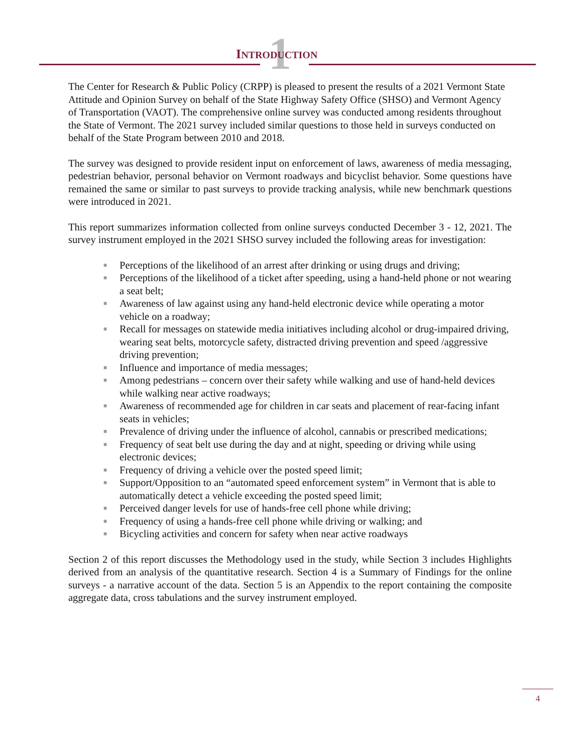1
INTRODUCTION
The Center for Research & Public Policy (CRPP) is pleased to present the results of a 2021 Vermont State Attitude and Opinion Survey on behalf of the State Highway Safety Office (SHSO) and Vermont Agency of Transportation (VAOT). The comprehensive online survey was conducted among residents throughout the State of Vermont. The 2021 survey included similar questions to those held in surveys conducted on behalf of the State Program between 2010 and 2018.
The survey was designed to provide resident input on enforcement of laws, awareness of media messaging, pedestrian behavior, personal behavior on Vermont roadways and bicyclist behavior. Some questions have remained the same or similar to past surveys to provide tracking analysis, while new benchmark questions were introduced in 2021.
This report summarizes information collected from online surveys conducted December 3 - 12, 2021. The survey instrument employed in the 2021 SHSO survey included the following areas for investigation:
■ Perceptions of the likelihood of an arrest after drinking or using drugs and driving;
■ Perceptions of the likelihood of a ticket after speeding, using a hand-held phone or not wearing a seat belt;
■ Awareness of law against using any hand-held electronic device while operating a motor vehicle on a roadway;
■ Recall for messages on statewide media initiatives including alcohol or drug-impaired driving, wearing seat belts, motorcycle safety, distracted driving prevention and speed /aggressive driving prevention;
■ Influence and importance of media messages;
■ Among pedestrians – concern over their safety while walking and use of hand-held devices while walking near active roadways;
■ Awareness of recommended age for children in car seats and placement of rear-facing infant seats in vehicles;
■ Prevalence of driving under the influence of alcohol, cannabis or prescribed medications;
■ Frequency of seat belt use during the day and at night, speeding or driving while using electronic devices;
■ Frequency of driving a vehicle over the posted speed limit;
■ Support/Opposition to an “automated speed enforcement system” in Vermont that is able to automatically detect a vehicle exceeding the posted speed limit;
■ Perceived danger levels for use of hands-free cell phone while driving;
■ Frequency of using a hands-free cell phone while driving or walking; and
■ Bicycling activities and concern for safety when near active roadways
Section 2 of this report discusses the Methodology used in the study, while Section 3 includes Highlights derived from an analysis of the quantitative research. Section 4 is a Summary of Findings for the online surveys - a narrative account of the data. Section 5 is an Appendix to the report containing the composite aggregate data, cross tabulations and the survey instrument employed.
4